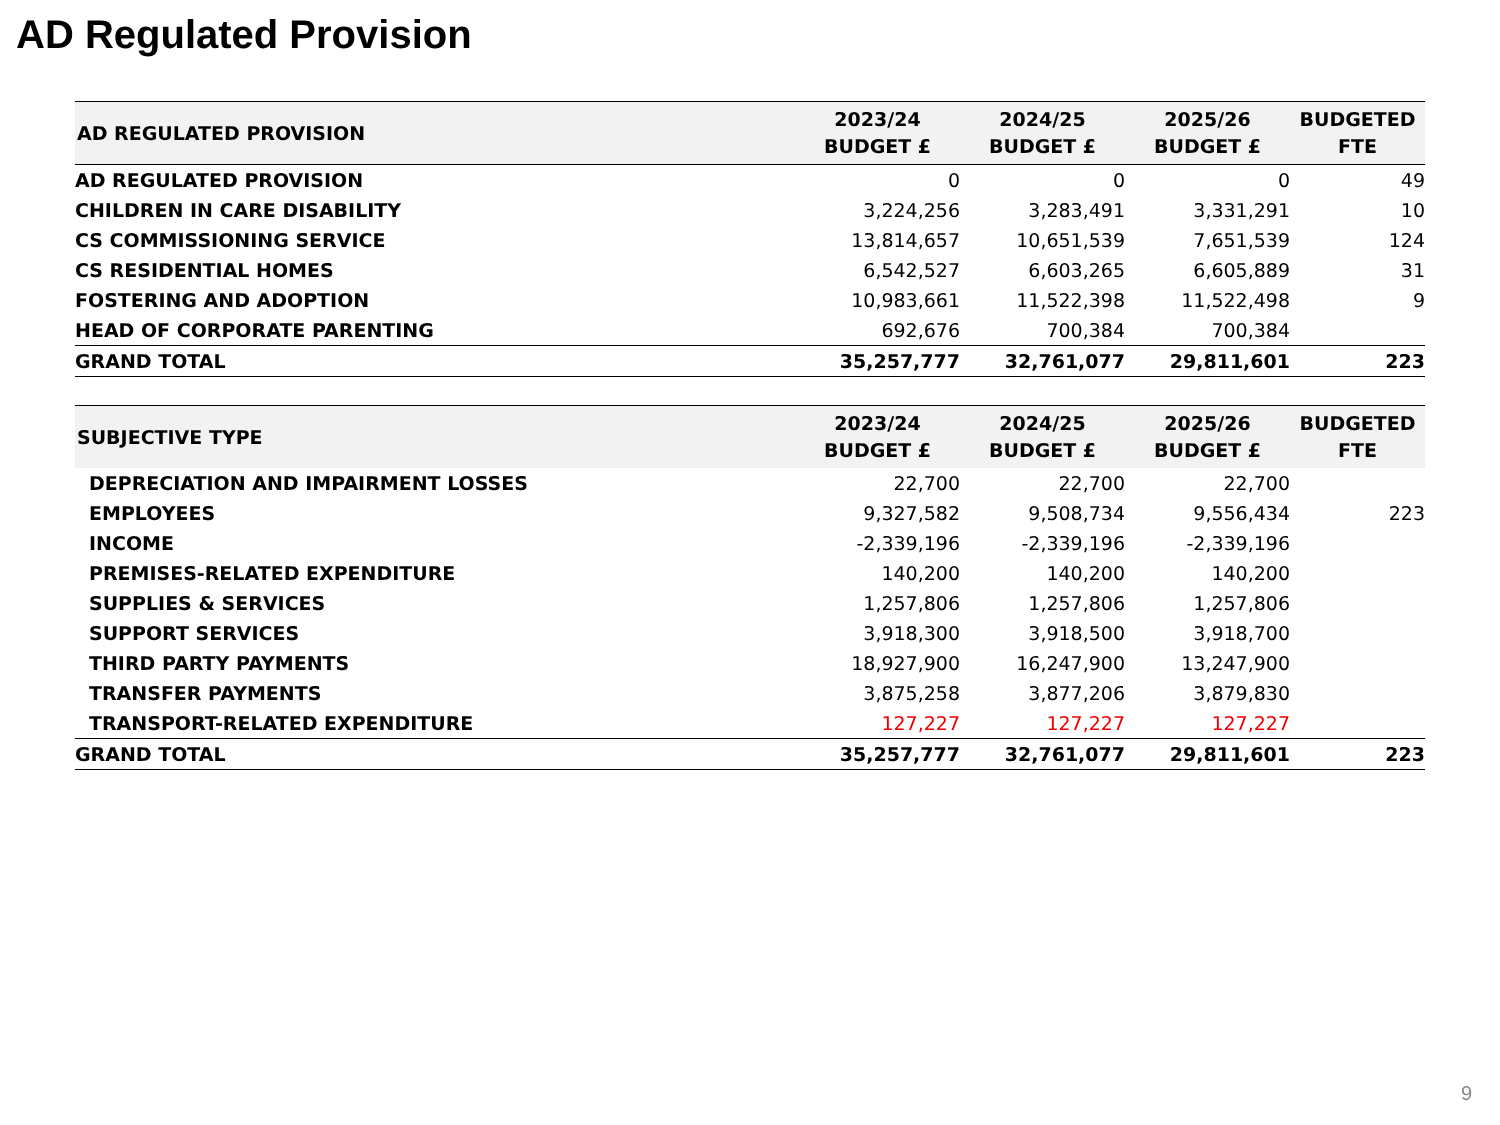AD Regulated Provision
| AD REGULATED PROVISION | 2023/24 BUDGET £ | 2024/25 BUDGET £ | 2025/26 BUDGET £ | BUDGETED FTE |
| --- | --- | --- | --- | --- |
| AD REGULATED PROVISION | 0 | 0 | 0 | 49 |
| CHILDREN IN CARE DISABILITY | 3,224,256 | 3,283,491 | 3,331,291 | 10 |
| CS COMMISSIONING SERVICE | 13,814,657 | 10,651,539 | 7,651,539 | 124 |
| CS RESIDENTIAL HOMES | 6,542,527 | 6,603,265 | 6,605,889 | 31 |
| FOSTERING AND ADOPTION | 10,983,661 | 11,522,398 | 11,522,498 | 9 |
| HEAD OF CORPORATE PARENTING | 692,676 | 700,384 | 700,384 | |
| GRAND TOTAL | 35,257,777 | 32,761,077 | 29,811,601 | 223 |
| SUBJECTIVE TYPE | 2023/24 BUDGET £ | 2024/25 BUDGET £ | 2025/26 BUDGET £ | BUDGETED FTE |
| --- | --- | --- | --- | --- |
| DEPRECIATION AND IMPAIRMENT LOSSES | 22,700 | 22,700 | 22,700 | |
| EMPLOYEES | 9,327,582 | 9,508,734 | 9,556,434 | 223 |
| INCOME | -2,339,196 | -2,339,196 | -2,339,196 | |
| PREMISES-RELATED EXPENDITURE | 140,200 | 140,200 | 140,200 | |
| SUPPLIES & SERVICES | 1,257,806 | 1,257,806 | 1,257,806 | |
| SUPPORT SERVICES | 3,918,300 | 3,918,500 | 3,918,700 | |
| THIRD PARTY PAYMENTS | 18,927,900 | 16,247,900 | 13,247,900 | |
| TRANSFER PAYMENTS | 3,875,258 | 3,877,206 | 3,879,830 | |
| TRANSPORT-RELATED EXPENDITURE | 127,227 | 127,227 | 127,227 | |
| GRAND TOTAL | 35,257,777 | 32,761,077 | 29,811,601 | 223 |
9